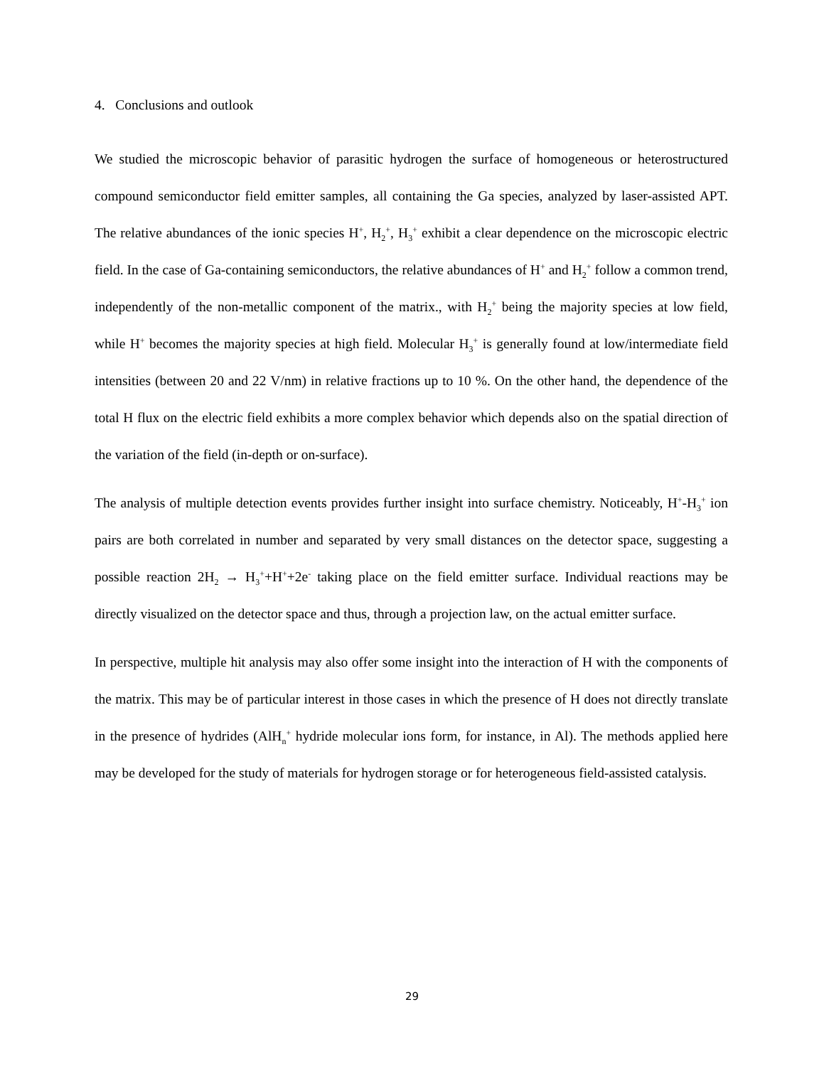4. Conclusions and outlook
We studied the microscopic behavior of parasitic hydrogen the surface of homogeneous or heterostructured compound semiconductor field emitter samples, all containing the Ga species, analyzed by laser-assisted APT. The relative abundances of the ionic species H<sup>+</sup>, H<sub>2</sub><sup>+</sup>, H<sub>3</sub><sup>+</sup> exhibit a clear dependence on the microscopic electric field. In the case of Ga-containing semiconductors, the relative abundances of H<sup>+</sup> and H<sub>2</sub><sup>+</sup> follow a common trend, independently of the non-metallic component of the matrix., with H<sub>2</sub><sup>+</sup> being the majority species at low field, while H<sup>+</sup> becomes the majority species at high field. Molecular H<sub>3</sub><sup>+</sup> is generally found at low/intermediate field intensities (between 20 and 22 V/nm) in relative fractions up to 10 %. On the other hand, the dependence of the total H flux on the electric field exhibits a more complex behavior which depends also on the spatial direction of the variation of the field (in-depth or on-surface).
The analysis of multiple detection events provides further insight into surface chemistry. Noticeably, H<sup>+</sup>-H<sub>3</sub><sup>+</sup> ion pairs are both correlated in number and separated by very small distances on the detector space, suggesting a possible reaction 2H<sub>2</sub> → H<sub>3</sub><sup>+</sup>+H<sup>+</sup>+2e<sup>-</sup> taking place on the field emitter surface. Individual reactions may be directly visualized on the detector space and thus, through a projection law, on the actual emitter surface.
In perspective, multiple hit analysis may also offer some insight into the interaction of H with the components of the matrix. This may be of particular interest in those cases in which the presence of H does not directly translate in the presence of hydrides (AlH<sub>n</sub><sup>+</sup> hydride molecular ions form, for instance, in Al). The methods applied here may be developed for the study of materials for hydrogen storage or for heterogeneous field-assisted catalysis.
29